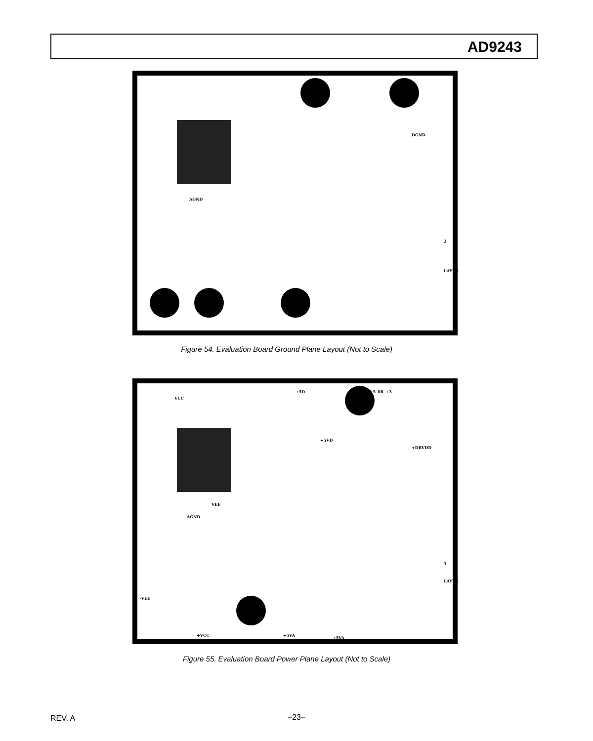AD9243
AGND
DGND
2
LAYER
Figure 54. Evaluation Board Ground Plane Layout (Not to Scale)
VCC
+5D +5_0R_+3
+5VD
+DRVDD
AGND
VEE
-VEE
+VCC +5VA
+5VA
3
LAYER
Figure 55. Evaluation Board Power Plane Layout (Not to Scale)
REV. A
–23–